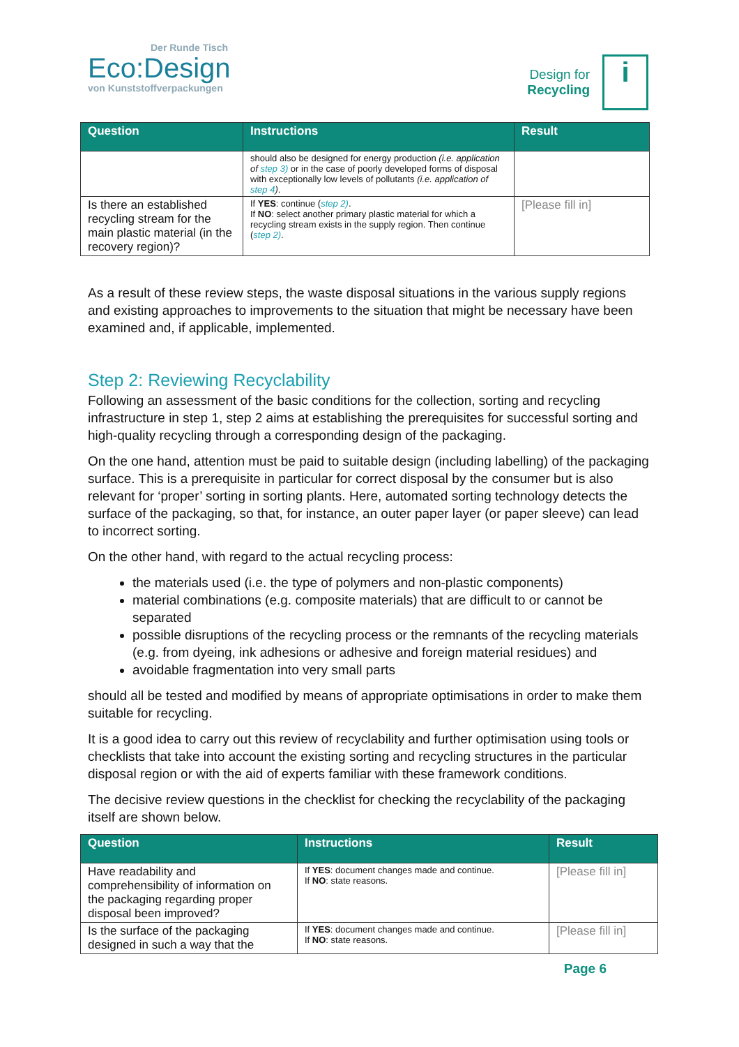Der Runde Tisch
Eco:Design
von Kunststoffverpackungen
Design for
Recycling
i
| Question | Instructions | Result |
| --- | --- | --- |
| | should also be designed for energy production (i.e. application of step 3) or in the case of poorly developed forms of disposal with exceptionally low levels of pollutants (i.e. application of step 4 ) . | |
| Is there an established recycling stream for the main plastic material (in the recovery region)? | If YES : continue ( step 2) . If NO : select another primary plastic material for which a recycling stream exists in the supply region. Then continue ( step 2) . | [Please fill in] |
As a result of these review steps, the waste disposal situations in the various supply regions and existing approaches to improvements to the situation that might be necessary have been examined and, if applicable, implemented.
Step 2: Reviewing Recyclability
Following an assessment of the basic conditions for the collection, sorting and recycling infrastructure in step 1, step 2 aims at establishing the prerequisites for successful sorting and high-quality recycling through a corresponding design of the packaging.
On the one hand, attention must be paid to suitable design (including labelling) of the packaging surface. This is a prerequisite in particular for correct disposal by the consumer but is also relevant for ‘proper’ sorting in sorting plants. Here, automated sorting technology detects the surface of the packaging, so that, for instance, an outer paper layer (or paper sleeve) can lead to incorrect sorting.
On the other hand, with regard to the actual recycling process:
the materials used (i.e. the type of polymers and non-plastic components)
material combinations (e.g. composite materials) that are difficult to or cannot be separated
possible disruptions of the recycling process or the remnants of the recycling materials (e.g. from dyeing, ink adhesions or adhesive and foreign material residues) and
avoidable fragmentation into very small parts
should all be tested and modified by means of appropriate optimisations in order to make them suitable for recycling.
It is a good idea to carry out this review of recyclability and further optimisation using tools or checklists that take into account the existing sorting and recycling structures in the particular disposal region or with the aid of experts familiar with these framework conditions.
The decisive review questions in the checklist for checking the recyclability of the packaging itself are shown below.
| Question | Instructions | Result |
| --- | --- | --- |
| Have readability and comprehensibility of information on the packaging regarding proper disposal been improved? | If YES : document changes made and continue. If NO : state reasons. | [Please fill in] |
| Is the surface of the packaging designed in such a way that the | If YES : document changes made and continue. If NO : state reasons. | [Please fill in] |
Page 6